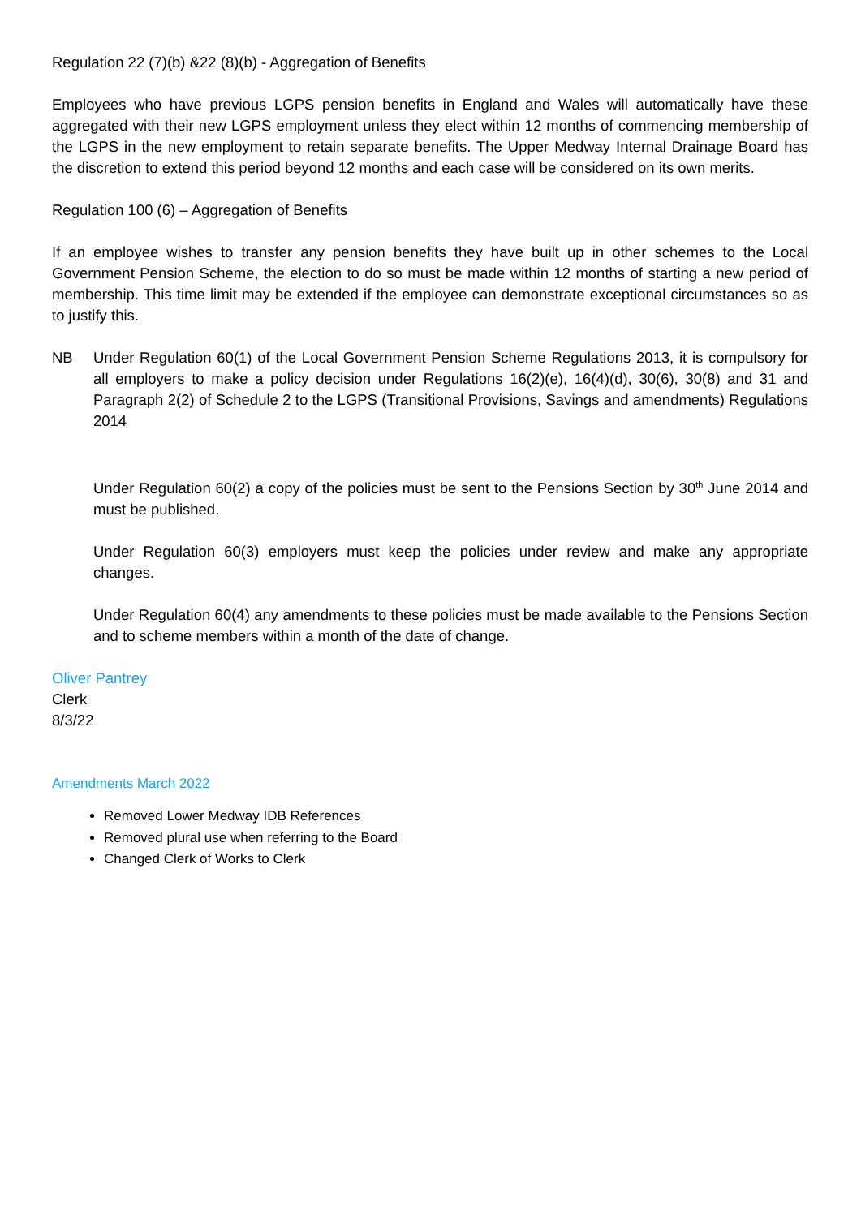Regulation 22 (7)(b) &22 (8)(b) - Aggregation of Benefits
Employees who have previous LGPS pension benefits in England and Wales will automatically have these aggregated with their new LGPS employment unless they elect within 12 months of commencing membership of the LGPS in the new employment to retain separate benefits. The Upper Medway Internal Drainage Board has the discretion to extend this period beyond 12 months and each case will be considered on its own merits.
Regulation 100 (6) – Aggregation of Benefits
If an employee wishes to transfer any pension benefits they have built up in other schemes to the Local Government Pension Scheme, the election to do so must be made within 12 months of starting a new period of membership. This time limit may be extended if the employee can demonstrate exceptional circumstances so as to justify this.
NB Under Regulation 60(1) of the Local Government Pension Scheme Regulations 2013, it is compulsory for all employers to make a policy decision under Regulations 16(2)(e), 16(4)(d), 30(6), 30(8) and 31 and Paragraph 2(2) of Schedule 2 to the LGPS (Transitional Provisions, Savings and amendments) Regulations 2014
Under Regulation 60(2) a copy of the policies must be sent to the Pensions Section by 30<sup>th</sup> June 2014 and must be published.
Under Regulation 60(3) employers must keep the policies under review and make any appropriate changes.
Under Regulation 60(4) any amendments to these policies must be made available to the Pensions Section and to scheme members within a month of the date of change.
Oliver Pantrey
Clerk
8/3/22
Amendments March 2022
Removed Lower Medway IDB References
Removed plural use when referring to the Board
Changed Clerk of Works to Clerk